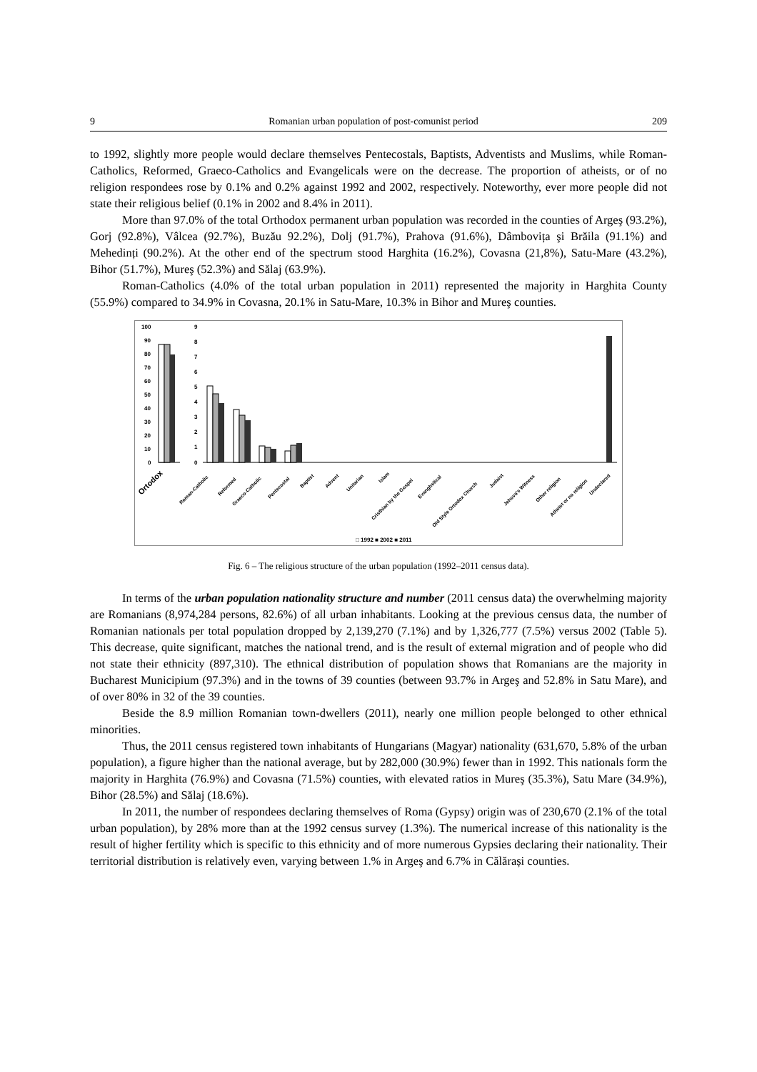9 Romanian urban population of post-comunist period 209
to 1992, slightly more people would declare themselves Pentecostals, Baptists, Adventists and Muslims, while Roman-Catholics, Reformed, Graeco-Catholics and Evangelicals were on the decrease. The proportion of atheists, or of no religion respondees rose by 0.1% and 0.2% against 1992 and 2002, respectively. Noteworthy, ever more people did not state their religious belief (0.1% in 2002 and 8.4% in 2011).
More than 97.0% of the total Orthodox permanent urban population was recorded in the counties of Argeş (93.2%), Gorj (92.8%), Vâlcea (92.7%), Buzău 92.2%), Dolj (91.7%), Prahova (91.6%), Dâmbovița şi Brăila (91.1%) and Mehedinți (90.2%). At the other end of the spectrum stood Harghita (16.2%), Covasna (21,8%), Satu-Mare (43.2%), Bihor (51.7%), Mureş (52.3%) and Sălaj (63.9%).
Roman-Catholics (4.0% of the total urban population in 2011) represented the majority in Harghita County (55.9%) compared to 34.9% in Covasna, 20.1% in Satu-Mare, 10.3% in Bihor and Mureş counties.
100
90
80
70
60
50
40
30
20
10
0
9
8
7
6
5
4
3
2
1
0
Ortodox
Roman-Catholic
Reformed
Graeco-Catholic
Pentecostal
Baptist
Advent
Unitarian
Islam
Cristhian by the Gospel
Evanghelical
Old Style Ortodox Church
Judaist
Jehova's Witness
Other religion
Atheist or no religion
Undeclared
□ 1992 ■ 2002 ■ 2011
Fig. 6 – The religious structure of the urban population (1992–2011 census data).
In terms of the urban population nationality structure and number (2011 census data) the overwhelming majority are Romanians (8,974,284 persons, 82.6%) of all urban inhabitants. Looking at the previous census data, the number of Romanian nationals per total population dropped by 2,139,270 (7.1%) and by 1,326,777 (7.5%) versus 2002 (Table 5). This decrease, quite significant, matches the national trend, and is the result of external migration and of people who did not state their ethnicity (897,310). The ethnical distribution of population shows that Romanians are the majority in Bucharest Municipium (97.3%) and in the towns of 39 counties (between 93.7% in Argeş and 52.8% in Satu Mare), and of over 80% in 32 of the 39 counties.
Beside the 8.9 million Romanian town-dwellers (2011), nearly one million people belonged to other ethnical minorities.
Thus, the 2011 census registered town inhabitants of Hungarians (Magyar) nationality (631,670, 5.8% of the urban population), a figure higher than the national average, but by 282,000 (30.9%) fewer than in 1992. This nationals form the majority in Harghita (76.9%) and Covasna (71.5%) counties, with elevated ratios in Mureş (35.3%), Satu Mare (34.9%), Bihor (28.5%) and Sălaj (18.6%).
In 2011, the number of respondees declaring themselves of Roma (Gypsy) origin was of 230,670 (2.1% of the total urban population), by 28% more than at the 1992 census survey (1.3%). The numerical increase of this nationality is the result of higher fertility which is specific to this ethnicity and of more numerous Gypsies declaring their nationality. Their territorial distribution is relatively even, varying between 1.% in Argeş and 6.7% in Călărași counties.